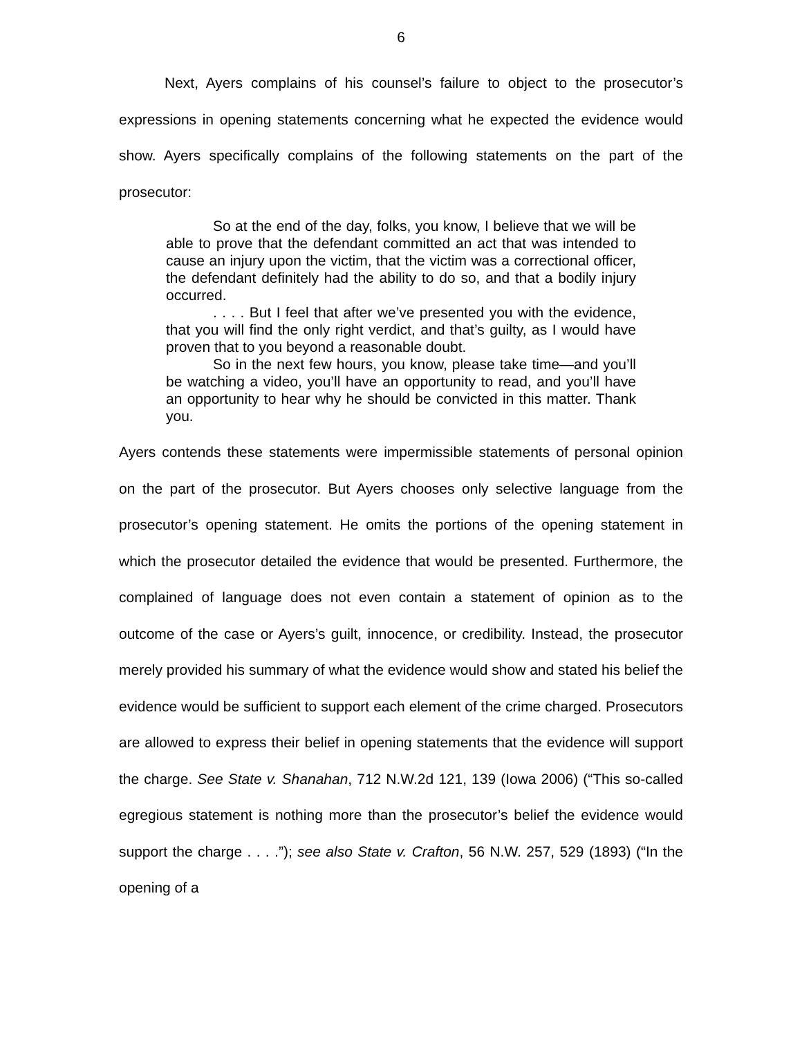6
Next, Ayers complains of his counsel’s failure to object to the prosecutor’s expressions in opening statements concerning what he expected the evidence would show. Ayers specifically complains of the following statements on the part of the prosecutor:
So at the end of the day, folks, you know, I believe that we will be able to prove that the defendant committed an act that was intended to cause an injury upon the victim, that the victim was a correctional officer, the defendant definitely had the ability to do so, and that a bodily injury occurred.
. . . . But I feel that after we’ve presented you with the evidence, that you will find the only right verdict, and that’s guilty, as I would have proven that to you beyond a reasonable doubt.
So in the next few hours, you know, please take time—and you’ll be watching a video, you’ll have an opportunity to read, and you’ll have an opportunity to hear why he should be convicted in this matter. Thank you.
Ayers contends these statements were impermissible statements of personal opinion on the part of the prosecutor. But Ayers chooses only selective language from the prosecutor’s opening statement. He omits the portions of the opening statement in which the prosecutor detailed the evidence that would be presented. Furthermore, the complained of language does not even contain a statement of opinion as to the outcome of the case or Ayers’s guilt, innocence, or credibility. Instead, the prosecutor merely provided his summary of what the evidence would show and stated his belief the evidence would be sufficient to support each element of the crime charged. Prosecutors are allowed to express their belief in opening statements that the evidence will support the charge. See State v. Shanahan, 712 N.W.2d 121, 139 (Iowa 2006) (“This so-called egregious statement is nothing more than the prosecutor’s belief the evidence would support the charge . . . .”); see also State v. Crafton, 56 N.W. 257, 529 (1893) (“In the opening of a